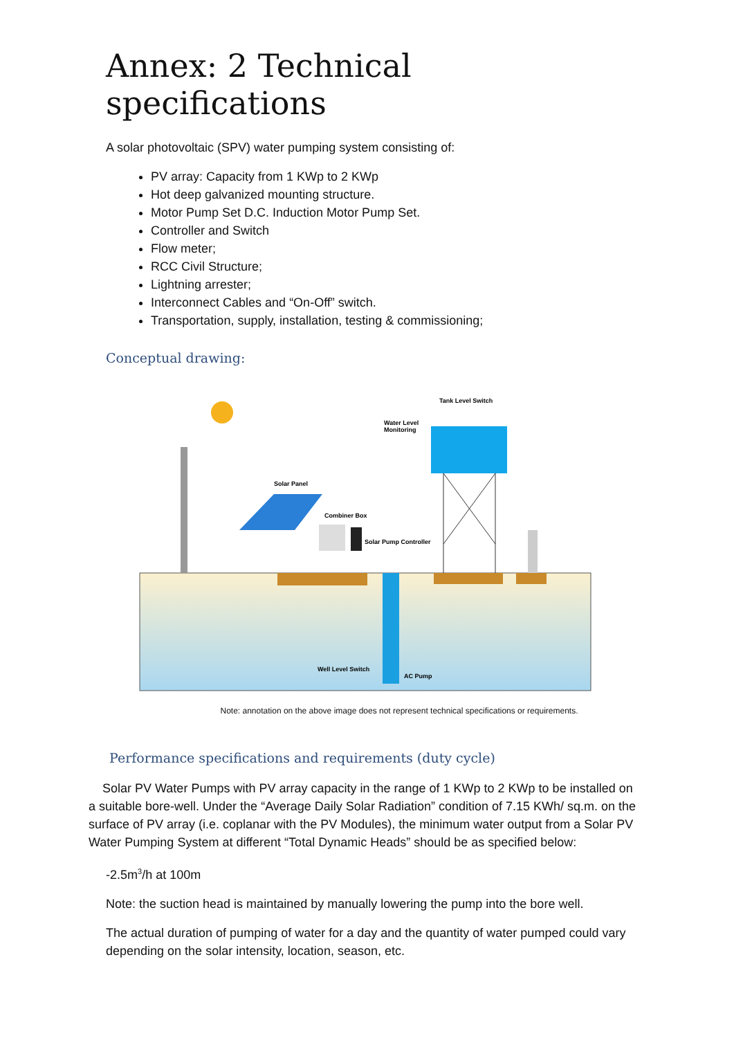Annex: 2 Technical specifications
A solar photovoltaic (SPV) water pumping system consisting of:
PV array: Capacity from 1 KWp to 2 KWp
Hot deep galvanized mounting structure.
Motor Pump Set D.C. Induction Motor Pump Set.
Controller and Switch
Flow meter;
RCC Civil Structure;
Lightning arrester;
Interconnect Cables and “On-Off” switch.
Transportation, supply, installation, testing & commissioning;
Conceptual drawing:
Tank Level Switch
Water Level
Monitoring
Solar Panel
Combiner Box
Solar Pump Controller
Well Level Switch
AC Pump
Note: annotation on the above image does not represent technical specifications or requirements.
Performance specifications and requirements (duty cycle)
Solar PV Water Pumps with PV array capacity in the range of 1 KWp to 2 KWp to be installed on a suitable bore-well. Under the “Average Daily Solar Radiation” condition of 7.15 KWh/ sq.m. on the surface of PV array (i.e. coplanar with the PV Modules), the minimum water output from a Solar PV Water Pumping System at different “Total Dynamic Heads” should be as specified below:
-2.5m<sup>3</sup>/h at 100m
Note: the suction head is maintained by manually lowering the pump into the bore well.
The actual duration of pumping of water for a day and the quantity of water pumped could vary depending on the solar intensity, location, season, etc.